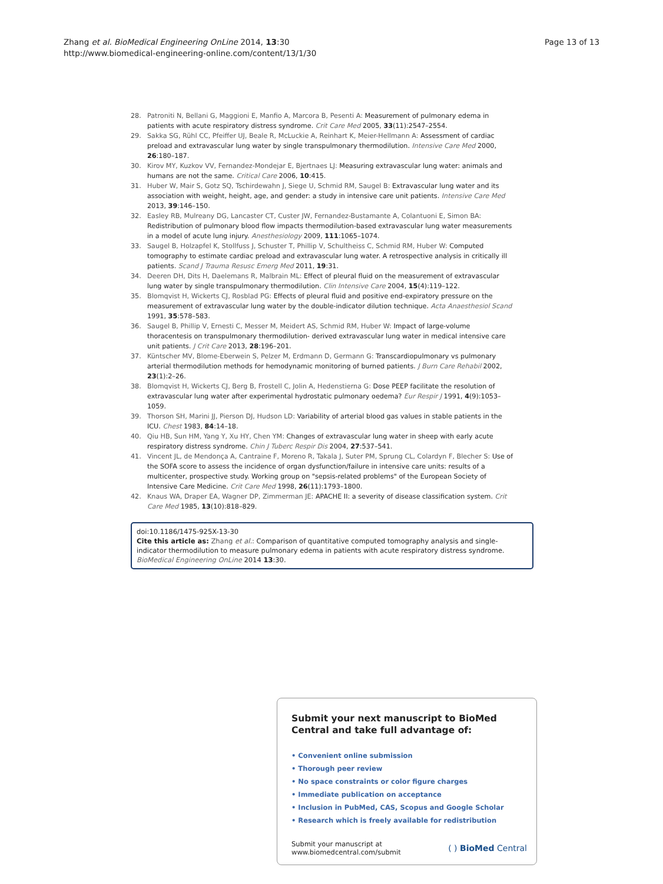Zhang et al. BioMedical Engineering OnLine 2014, 13:30
http://www.biomedical-engineering-online.com/content/13/1/30
Page 13 of 13
28. Patroniti N, Bellani G, Maggioni E, Manfio A, Marcora B, Pesenti A: Measurement of pulmonary edema in patients with acute respiratory distress syndrome. Crit Care Med 2005, 33(11):2547–2554.
29. Sakka SG, Rühl CC, Pfeiffer UJ, Beale R, McLuckie A, Reinhart K, Meier-Hellmann A: Assessment of cardiac preload and extravascular lung water by single transpulmonary thermodilution. Intensive Care Med 2000, 26:180–187.
30. Kirov MY, Kuzkov VV, Fernandez-Mondejar E, Bjertnaes LJ: Measuring extravascular lung water: animals and humans are not the same. Critical Care 2006, 10:415.
31. Huber W, Mair S, Gotz SQ, Tschirdewahn J, Siege U, Schmid RM, Saugel B: Extravascular lung water and its association with weight, height, age, and gender: a study in intensive care unit patients. Intensive Care Med 2013, 39:146–150.
32. Easley RB, Mulreany DG, Lancaster CT, Custer JW, Fernandez-Bustamante A, Colantuoni E, Simon BA: Redistribution of pulmonary blood flow impacts thermodilution-based extravascular lung water measurements in a model of acute lung injury. Anesthesiology 2009, 111:1065–1074.
33. Saugel B, Holzapfel K, Stollfuss J, Schuster T, Phillip V, Schultheiss C, Schmid RM, Huber W: Computed tomography to estimate cardiac preload and extravascular lung water. A retrospective analysis in critically ill patients. Scand J Trauma Resusc Emerg Med 2011, 19:31.
34. Deeren DH, Dits H, Daelemans R, Malbrain ML: Effect of pleural fluid on the measurement of extravascular lung water by single transpulmonary thermodilution. Clin Intensive Care 2004, 15(4):119–122.
35. Blomqvist H, Wickerts CJ, Rosblad PG: Effects of pleural fluid and positive end-expiratory pressure on the measurement of extravascular lung water by the double-indicator dilution technique. Acta Anaesthesiol Scand 1991, 35:578–583.
36. Saugel B, Phillip V, Ernesti C, Messer M, Meidert AS, Schmid RM, Huber W: Impact of large-volume thoracentesis on transpulmonary thermodilution- derived extravascular lung water in medical intensive care unit patients. J Crit Care 2013, 28:196–201.
37. Küntscher MV, Blome-Eberwein S, Pelzer M, Erdmann D, Germann G: Transcardiopulmonary vs pulmonary arterial thermodilution methods for hemodynamic monitoring of burned patients. J Burn Care Rehabil 2002, 23(1):2–26.
38. Blomqvist H, Wickerts CJ, Berg B, Frostell C, Jolin A, Hedenstierna G: Dose PEEP facilitate the resolution of extravascular lung water after experimental hydrostatic pulmonary oedema? Eur Respir J 1991, 4(9):1053–1059.
39. Thorson SH, Marini JJ, Pierson DJ, Hudson LD: Variability of arterial blood gas values in stable patients in the ICU. Chest 1983, 84:14–18.
40. Qiu HB, Sun HM, Yang Y, Xu HY, Chen YM: Changes of extravascular lung water in sheep with early acute respiratory distress syndrome. Chin J Tuberc Respir Dis 2004, 27:537–541.
41. Vincent JL, de Mendonça A, Cantraine F, Moreno R, Takala J, Suter PM, Sprung CL, Colardyn F, Blecher S: Use of the SOFA score to assess the incidence of organ dysfunction/failure in intensive care units: results of a multicenter, prospective study. Working group on "sepsis-related problems" of the European Society of Intensive Care Medicine. Crit Care Med 1998, 26(11):1793–1800.
42. Knaus WA, Draper EA, Wagner DP, Zimmerman JE: APACHE II: a severity of disease classification system. Crit Care Med 1985, 13(10):818–829.
doi:10.1186/1475-925X-13-30
Cite this article as: Zhang et al.: Comparison of quantitative computed tomography analysis and single-indicator thermodilution to measure pulmonary edema in patients with acute respiratory distress syndrome. BioMedical Engineering OnLine 2014 13:30.
Submit your next manuscript to BioMed Central and take full advantage of:
• Convenient online submission
• Thorough peer review
• No space constraints or color figure charges
• Immediate publication on acceptance
• Inclusion in PubMed, CAS, Scopus and Google Scholar
• Research which is freely available for redistribution
Submit your manuscript at
www.biomedcentral.com/submit
( ) BioMed Central